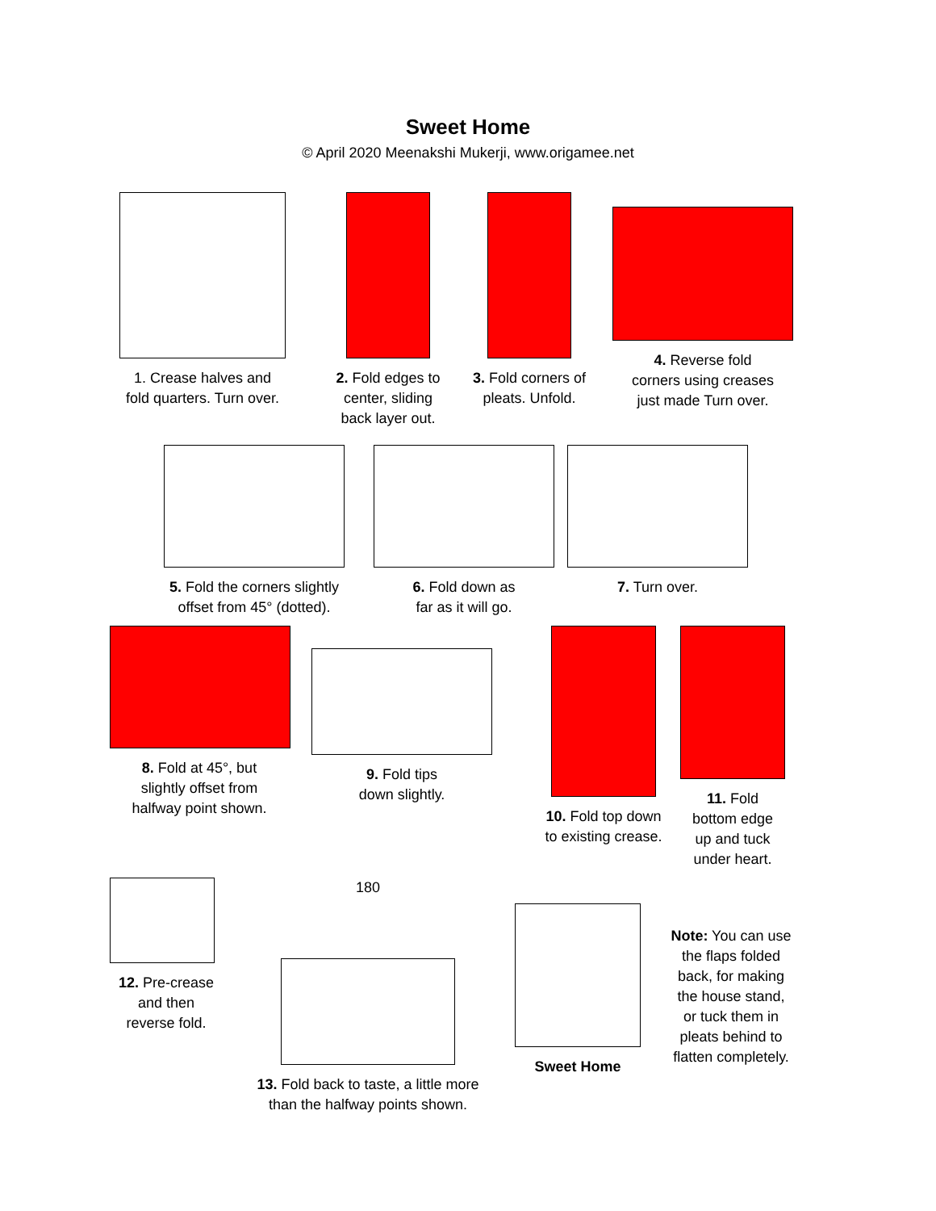Sweet Home
© April 2020 Meenakshi Mukerji, www.origamee.net
1. Crease halves and
fold quarters. Turn over.
2. Fold edges to
center, sliding
back layer out.
3. Fold corners of
pleats. Unfold.
4. Reverse fold
corners using creases
just made Turn over.
5. Fold the corners slightly
offset from 45° (dotted).
6. Fold down as
far as it will go.
7. Turn over.
8. Fold at 45°, but
slightly offset from
halfway point shown.
9. Fold tips
down slightly.
10. Fold top down
to existing crease.
11. Fold
bottom edge
up and tuck
under heart.
12. Pre-crease
and then
reverse fold.
180
13. Fold back to taste, a little more
than the halfway points shown.
Sweet Home
Note: You can use
the flaps folded
back, for making
the house stand,
or tuck them in
pleats behind to
flatten completely.